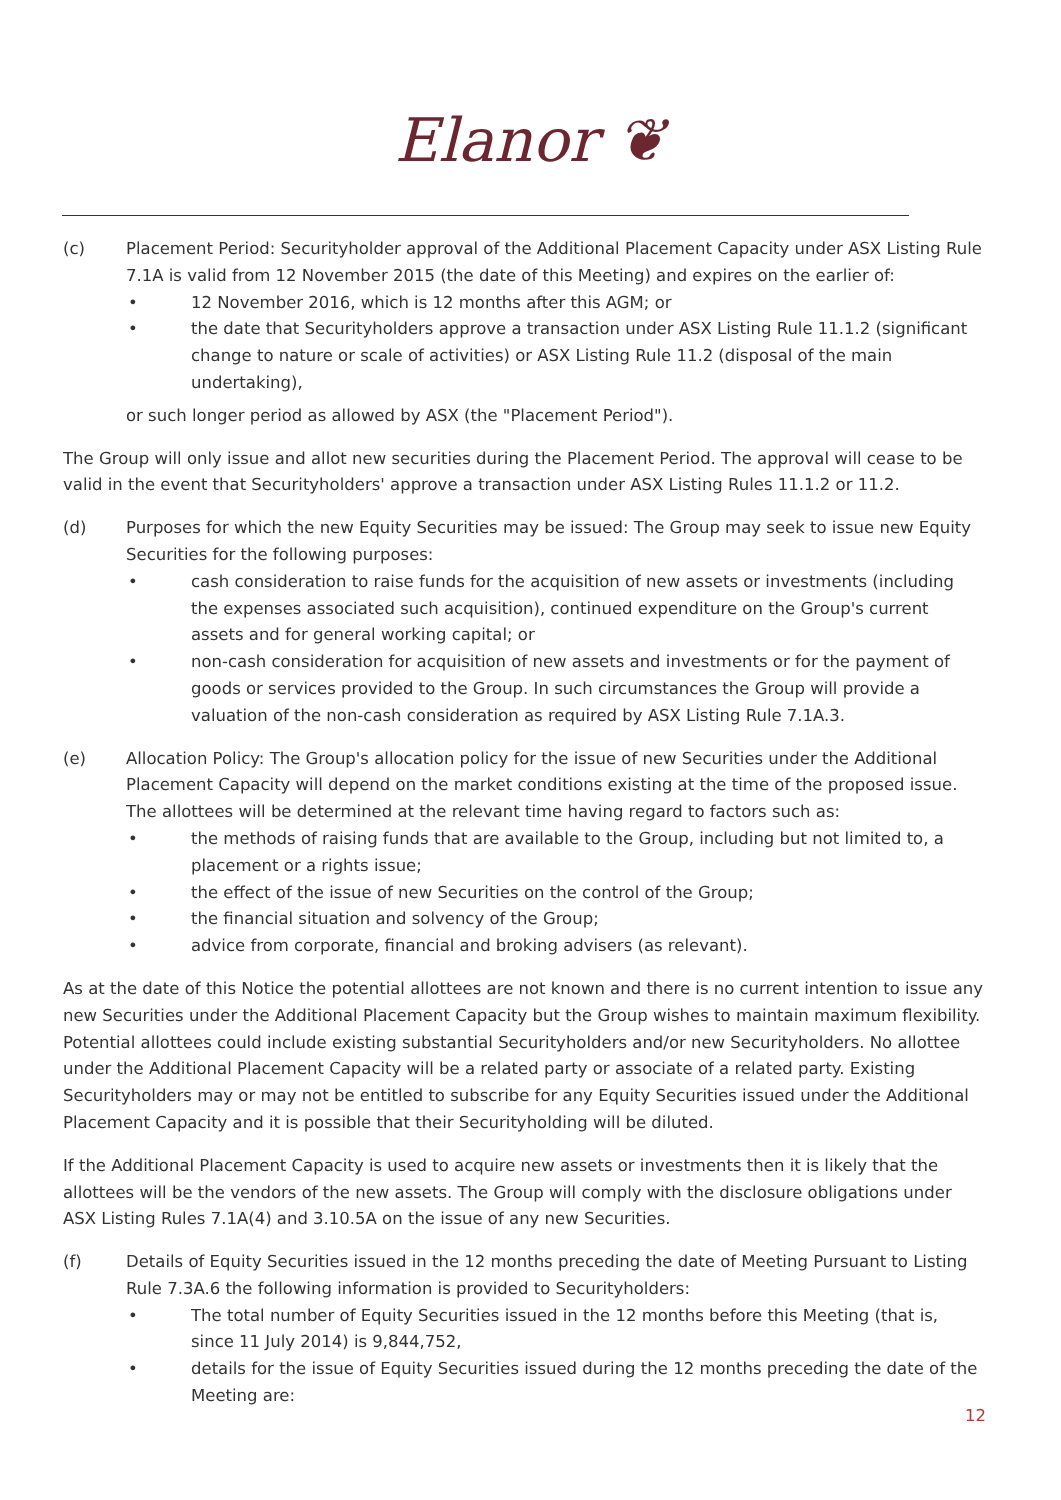Elanor ❦
(c) Placement Period: Securityholder approval of the Additional Placement Capacity under ASX Listing Rule 7.1A is valid from 12 November 2015 (the date of this Meeting) and expires on the earlier of:
• 12 November 2016, which is 12 months after this AGM; or
• the date that Securityholders approve a transaction under ASX Listing Rule 11.1.2 (significant change to nature or scale of activities) or ASX Listing Rule 11.2 (disposal of the main undertaking),
or such longer period as allowed by ASX (the "Placement Period").
The Group will only issue and allot new securities during the Placement Period. The approval will cease to be valid in the event that Securityholders' approve a transaction under ASX Listing Rules 11.1.2 or 11.2.
(d) Purposes for which the new Equity Securities may be issued: The Group may seek to issue new Equity Securities for the following purposes:
• cash consideration to raise funds for the acquisition of new assets or investments (including the expenses associated such acquisition), continued expenditure on the Group's current assets and for general working capital; or
• non-cash consideration for acquisition of new assets and investments or for the payment of goods or services provided to the Group. In such circumstances the Group will provide a valuation of the non-cash consideration as required by ASX Listing Rule 7.1A.3.
(e) Allocation Policy: The Group's allocation policy for the issue of new Securities under the Additional Placement Capacity will depend on the market conditions existing at the time of the proposed issue. The allottees will be determined at the relevant time having regard to factors such as:
• the methods of raising funds that are available to the Group, including but not limited to, a placement or a rights issue;
• the effect of the issue of new Securities on the control of the Group;
• the financial situation and solvency of the Group;
• advice from corporate, financial and broking advisers (as relevant).
As at the date of this Notice the potential allottees are not known and there is no current intention to issue any new Securities under the Additional Placement Capacity but the Group wishes to maintain maximum flexibility. Potential allottees could include existing substantial Securityholders and/or new Securityholders. No allottee under the Additional Placement Capacity will be a related party or associate of a related party. Existing Securityholders may or may not be entitled to subscribe for any Equity Securities issued under the Additional Placement Capacity and it is possible that their Securityholding will be diluted.
If the Additional Placement Capacity is used to acquire new assets or investments then it is likely that the allottees will be the vendors of the new assets. The Group will comply with the disclosure obligations under ASX Listing Rules 7.1A(4) and 3.10.5A on the issue of any new Securities.
(f) Details of Equity Securities issued in the 12 months preceding the date of Meeting Pursuant to Listing Rule 7.3A.6 the following information is provided to Securityholders:
• The total number of Equity Securities issued in the 12 months before this Meeting (that is, since 11 July 2014) is 9,844,752,
• details for the issue of Equity Securities issued during the 12 months preceding the date of the Meeting are:
12